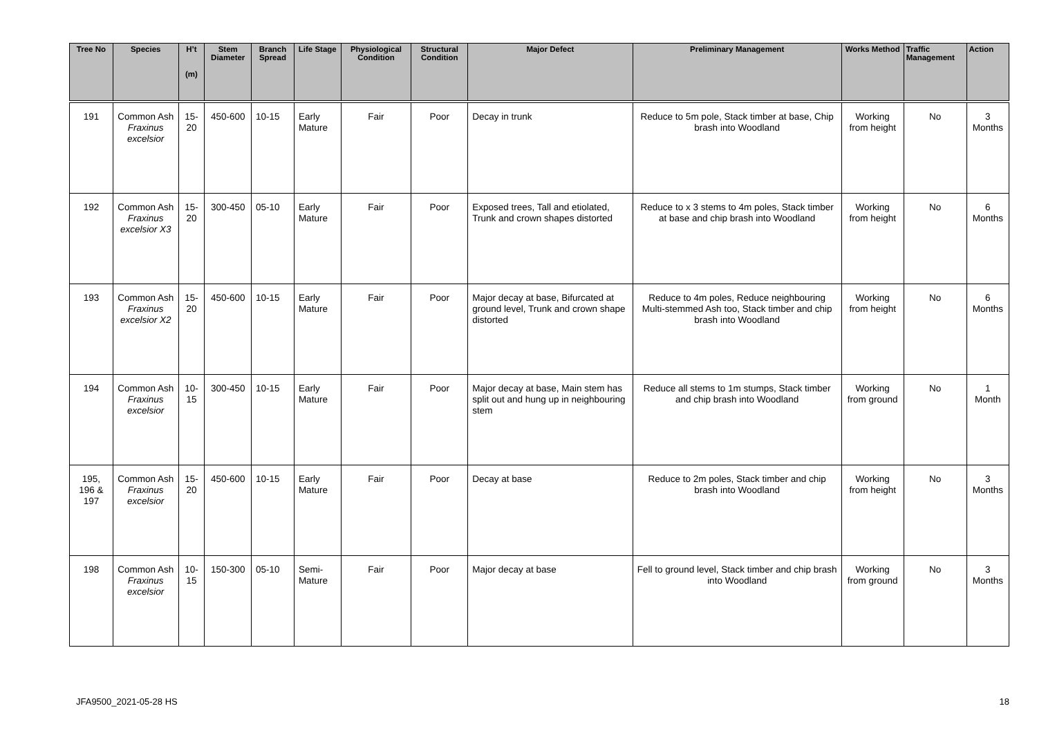| Tree No | Species | H’t (m) | Stem Diameter | Branch Spread | Life Stage | Physiological Condition | Structural Condition | Major Defect | Preliminary Management | Works Method | Traffic Management | Action |
| --- | --- | --- | --- | --- | --- | --- | --- | --- | --- | --- | --- | --- |
| 191 | Common Ash Fraxinus excelsior | 15-20 | 450-600 | 10-15 | Early Mature | Fair | Poor | Decay in trunk | Reduce to 5m pole, Stack timber at base, Chip brash into Woodland | Working from height | No | 3 Months |
| 192 | Common Ash Fraxinus excelsior X3 | 15-20 | 300-450 | 05-10 | Early Mature | Fair | Poor | Exposed trees, Tall and etiolated, Trunk and crown shapes distorted | Reduce to x 3 stems to 4m poles, Stack timber at base and chip brash into Woodland | Working from height | No | 6 Months |
| 193 | Common Ash Fraxinus excelsior X2 | 15-20 | 450-600 | 10-15 | Early Mature | Fair | Poor | Major decay at base, Bifurcated at ground level, Trunk and crown shape distorted | Reduce to 4m poles, Reduce neighbouring Multi-stemmed Ash too, Stack timber and chip brash into Woodland | Working from height | No | 6 Months |
| 194 | Common Ash Fraxinus excelsior | 10-15 | 300-450 | 10-15 | Early Mature | Fair | Poor | Major decay at base, Main stem has split out and hung up in neighbouring stem | Reduce all stems to 1m stumps, Stack timber and chip brash into Woodland | Working from ground | No | 1 Month |
| 195, 196 & 197 | Common Ash Fraxinus excelsior | 15-20 | 450-600 | 10-15 | Early Mature | Fair | Poor | Decay at base | Reduce to 2m poles, Stack timber and chip brash into Woodland | Working from height | No | 3 Months |
| 198 | Common Ash Fraxinus excelsior | 10-15 | 150-300 | 05-10 | Semi-Mature | Fair | Poor | Major decay at base | Fell to ground level, Stack timber and chip brash into Woodland | Working from ground | No | 3 Months |
JFA9500_2021-05-28 HS 18